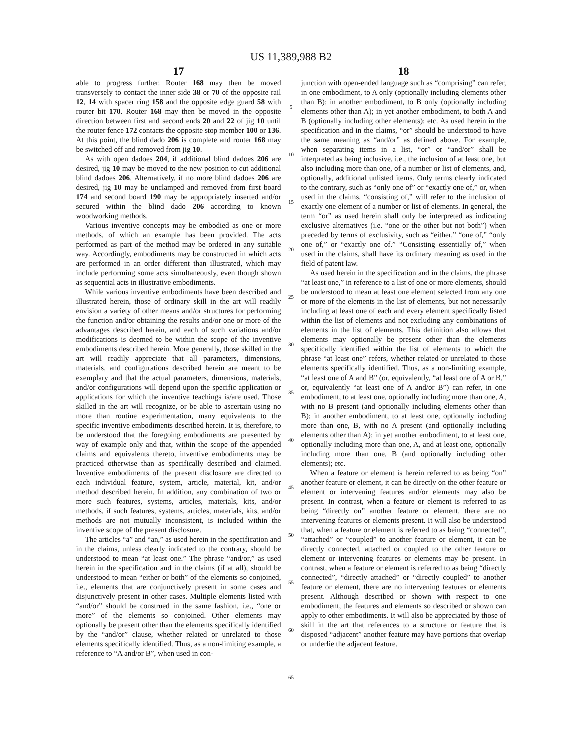US 11,389,988 B2
17
able to progress further. Router 168 may then be moved transversely to contact the inner side 38 or 70 of the opposite rail 12, 14 with spacer ring 158 and the opposite edge guard 58 with router bit 170. Router 168 may then be moved in the opposite direction between first and second ends 20 and 22 of jig 10 until the router fence 172 contacts the opposite stop member 100 or 136. At this point, the blind dado 206 is complete and router 168 may be switched off and removed from jig 10.
As with open dadoes 204, if additional blind dadoes 206 are desired, jig 10 may be moved to the new position to cut additional blind dadoes 206. Alternatively, if no more blind dadoes 206 are desired, jig 10 may be unclamped and removed from first board 174 and second board 190 may be appropriately inserted and/or secured within the blind dado 206 according to known woodworking methods.
Various inventive concepts may be embodied as one or more methods, of which an example has been provided. The acts performed as part of the method may be ordered in any suitable way. Accordingly, embodiments may be constructed in which acts are performed in an order different than illustrated, which may include performing some acts simultaneously, even though shown as sequential acts in illustrative embodiments.
While various inventive embodiments have been described and illustrated herein, those of ordinary skill in the art will readily envision a variety of other means and/or structures for performing the function and/or obtaining the results and/or one or more of the advantages described herein, and each of such variations and/or modifications is deemed to be within the scope of the inventive embodiments described herein. More generally, those skilled in the art will readily appreciate that all parameters, dimensions, materials, and configurations described herein are meant to be exemplary and that the actual parameters, dimensions, materials, and/or configurations will depend upon the specific application or applications for which the inventive teachings is/are used. Those skilled in the art will recognize, or be able to ascertain using no more than routine experimentation, many equivalents to the specific inventive embodiments described herein. It is, therefore, to be understood that the foregoing embodiments are presented by way of example only and that, within the scope of the appended claims and equivalents thereto, inventive embodiments may be practiced otherwise than as specifically described and claimed. Inventive embodiments of the present disclosure are directed to each individual feature, system, article, material, kit, and/or method described herein. In addition, any combination of two or more such features, systems, articles, materials, kits, and/or methods, if such features, systems, articles, materials, kits, and/or methods are not mutually inconsistent, is included within the inventive scope of the present disclosure.
The articles “a” and “an,” as used herein in the specification and in the claims, unless clearly indicated to the contrary, should be understood to mean “at least one.” The phrase “and/or,” as used herein in the specification and in the claims (if at all), should be understood to mean “either or both” of the elements so conjoined, i.e., elements that are conjunctively present in some cases and disjunctively present in other cases. Multiple elements listed with “and/or” should be construed in the same fashion, i.e., “one or more” of the elements so conjoined. Other elements may optionally be present other than the elements specifically identified by the “and/or” clause, whether related or unrelated to those elements specifically identified. Thus, as a non-limiting example, a reference to “A and/or B”, when used in con-
5
10
15
20
25
30
35
40
45
50
55
60
65
18
junction with open-ended language such as “comprising” can refer, in one embodiment, to A only (optionally including elements other than B); in another embodiment, to B only (optionally including elements other than A); in yet another embodiment, to both A and B (optionally including other elements); etc. As used herein in the specification and in the claims, “or” should be understood to have the same meaning as “and/or” as defined above. For example, when separating items in a list, “or” or “and/or” shall be interpreted as being inclusive, i.e., the inclusion of at least one, but also including more than one, of a number or list of elements, and, optionally, additional unlisted items. Only terms clearly indicated to the contrary, such as “only one of” or “exactly one of,” or, when used in the claims, “consisting of,” will refer to the inclusion of exactly one element of a number or list of elements. In general, the term “or” as used herein shall only be interpreted as indicating exclusive alternatives (i.e. “one or the other but not both”) when preceded by terms of exclusivity, such as “either,” “one of,” “only one of,” or “exactly one of.” “Consisting essentially of,” when used in the claims, shall have its ordinary meaning as used in the field of patent law.
As used herein in the specification and in the claims, the phrase “at least one,” in reference to a list of one or more elements, should be understood to mean at least one element selected from any one or more of the elements in the list of elements, but not necessarily including at least one of each and every element specifically listed within the list of elements and not excluding any combinations of elements in the list of elements. This definition also allows that elements may optionally be present other than the elements specifically identified within the list of elements to which the phrase “at least one” refers, whether related or unrelated to those elements specifically identified. Thus, as a non-limiting example, “at least one of A and B” (or, equivalently, “at least one of A or B,” or, equivalently “at least one of A and/or B”) can refer, in one embodiment, to at least one, optionally including more than one, A, with no B present (and optionally including elements other than B); in another embodiment, to at least one, optionally including more than one, B, with no A present (and optionally including elements other than A); in yet another embodiment, to at least one, optionally including more than one, A, and at least one, optionally including more than one, B (and optionally including other elements); etc.
When a feature or element is herein referred to as being “on” another feature or element, it can be directly on the other feature or element or intervening features and/or elements may also be present. In contrast, when a feature or element is referred to as being “directly on” another feature or element, there are no intervening features or elements present. It will also be understood that, when a feature or element is referred to as being “connected”, “attached” or “coupled” to another feature or element, it can be directly connected, attached or coupled to the other feature or element or intervening features or elements may be present. In contrast, when a feature or element is referred to as being “directly connected”, “directly attached” or “directly coupled” to another feature or element, there are no intervening features or elements present. Although described or shown with respect to one embodiment, the features and elements so described or shown can apply to other embodiments. It will also be appreciated by those of skill in the art that references to a structure or feature that is disposed “adjacent” another feature may have portions that overlap or underlie the adjacent feature.